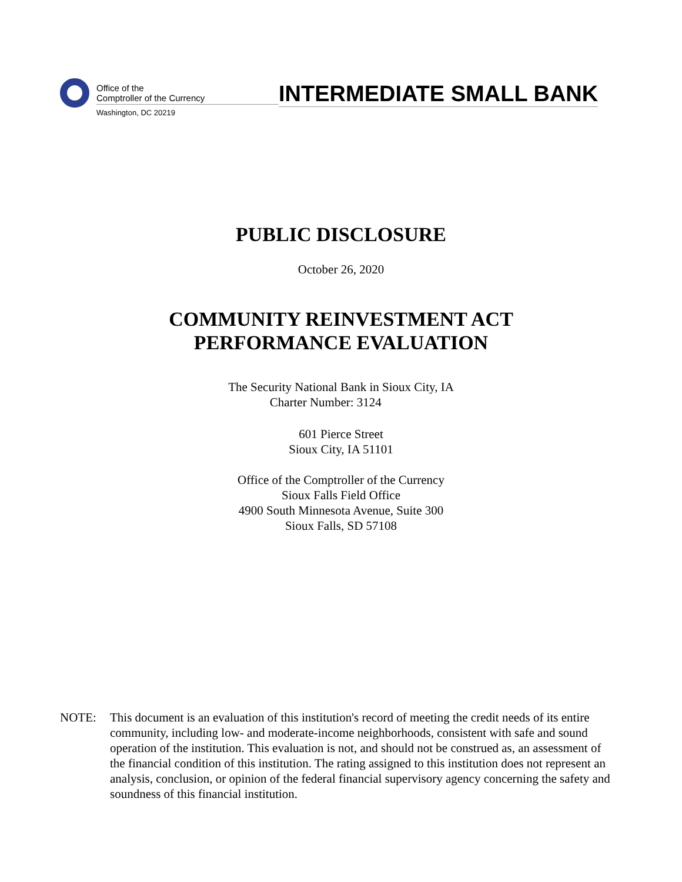Office of the
Comptroller of the Currency
Washington, DC 20219
INTERMEDIATE SMALL BANK
PUBLIC DISCLOSURE
October 26, 2020
COMMUNITY REINVESTMENT ACT
PERFORMANCE EVALUATION
The Security National Bank in Sioux City, IA
Charter Number: 3124
601 Pierce Street
Sioux City, IA 51101
Office of the Comptroller of the Currency
Sioux Falls Field Office
4900 South Minnesota Avenue, Suite 300
Sioux Falls, SD 57108
NOTE: This document is an evaluation of this institution's record of meeting the credit needs of its entire community, including low- and moderate-income neighborhoods, consistent with safe and sound operation of the institution. This evaluation is not, and should not be construed as, an assessment of the financial condition of this institution. The rating assigned to this institution does not represent an analysis, conclusion, or opinion of the federal financial supervisory agency concerning the safety and soundness of this financial institution.